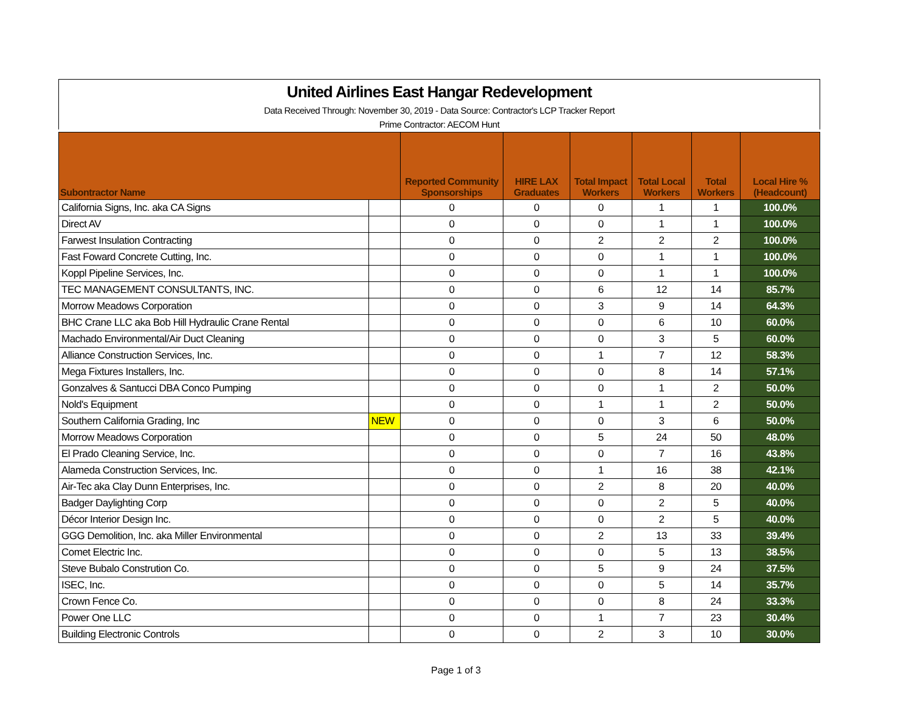United Airlines East Hangar Redevelopment
Data Received Through: November 30, 2019 - Data Source: Contractor's LCP Tracker Report
Prime Contractor: AECOM Hunt
| Subontractor Name | | Reported Community Sponsorships | HIRE LAX Graduates | Total Impact Workers | Total Local Workers | Total Workers | Local Hire % (Headcount) |
| --- | --- | --- | --- | --- | --- | --- | --- |
| California Signs, Inc. aka CA Signs | | 0 | 0 | 0 | 1 | 1 | 100.0% |
| Direct AV | | 0 | 0 | 0 | 1 | 1 | 100.0% |
| Farwest Insulation Contracting | | 0 | 0 | 2 | 2 | 2 | 100.0% |
| Fast Foward Concrete Cutting, Inc. | | 0 | 0 | 0 | 1 | 1 | 100.0% |
| Koppl Pipeline Services, Inc. | | 0 | 0 | 0 | 1 | 1 | 100.0% |
| TEC MANAGEMENT CONSULTANTS, INC. | | 0 | 0 | 6 | 12 | 14 | 85.7% |
| Morrow Meadows Corporation | | 0 | 0 | 3 | 9 | 14 | 64.3% |
| BHC Crane LLC aka Bob Hill Hydraulic Crane Rental | | 0 | 0 | 0 | 6 | 10 | 60.0% |
| Machado Environmental/Air Duct Cleaning | | 0 | 0 | 0 | 3 | 5 | 60.0% |
| Alliance Construction Services, Inc. | | 0 | 0 | 1 | 7 | 12 | 58.3% |
| Mega Fixtures Installers, Inc. | | 0 | 0 | 0 | 8 | 14 | 57.1% |
| Gonzalves & Santucci DBA Conco Pumping | | 0 | 0 | 0 | 1 | 2 | 50.0% |
| Nold's Equipment | | 0 | 0 | 1 | 1 | 2 | 50.0% |
| Southern California Grading, Inc | NEW | 0 | 0 | 0 | 3 | 6 | 50.0% |
| Morrow Meadows Corporation | | 0 | 0 | 5 | 24 | 50 | 48.0% |
| El Prado Cleaning Service, Inc. | | 0 | 0 | 0 | 7 | 16 | 43.8% |
| Alameda Construction Services, Inc. | | 0 | 0 | 1 | 16 | 38 | 42.1% |
| Air-Tec aka Clay Dunn Enterprises, Inc. | | 0 | 0 | 2 | 8 | 20 | 40.0% |
| Badger Daylighting Corp | | 0 | 0 | 0 | 2 | 5 | 40.0% |
| Décor Interior Design Inc. | | 0 | 0 | 0 | 2 | 5 | 40.0% |
| GGG Demolition, Inc. aka Miller Environmental | | 0 | 0 | 2 | 13 | 33 | 39.4% |
| Comet Electric Inc. | | 0 | 0 | 0 | 5 | 13 | 38.5% |
| Steve Bubalo Constrution Co. | | 0 | 0 | 5 | 9 | 24 | 37.5% |
| ISEC, Inc. | | 0 | 0 | 0 | 5 | 14 | 35.7% |
| Crown Fence Co. | | 0 | 0 | 0 | 8 | 24 | 33.3% |
| Power One LLC | | 0 | 0 | 1 | 7 | 23 | 30.4% |
| Building Electronic Controls | | 0 | 0 | 2 | 3 | 10 | 30.0% |
Page 1 of 3